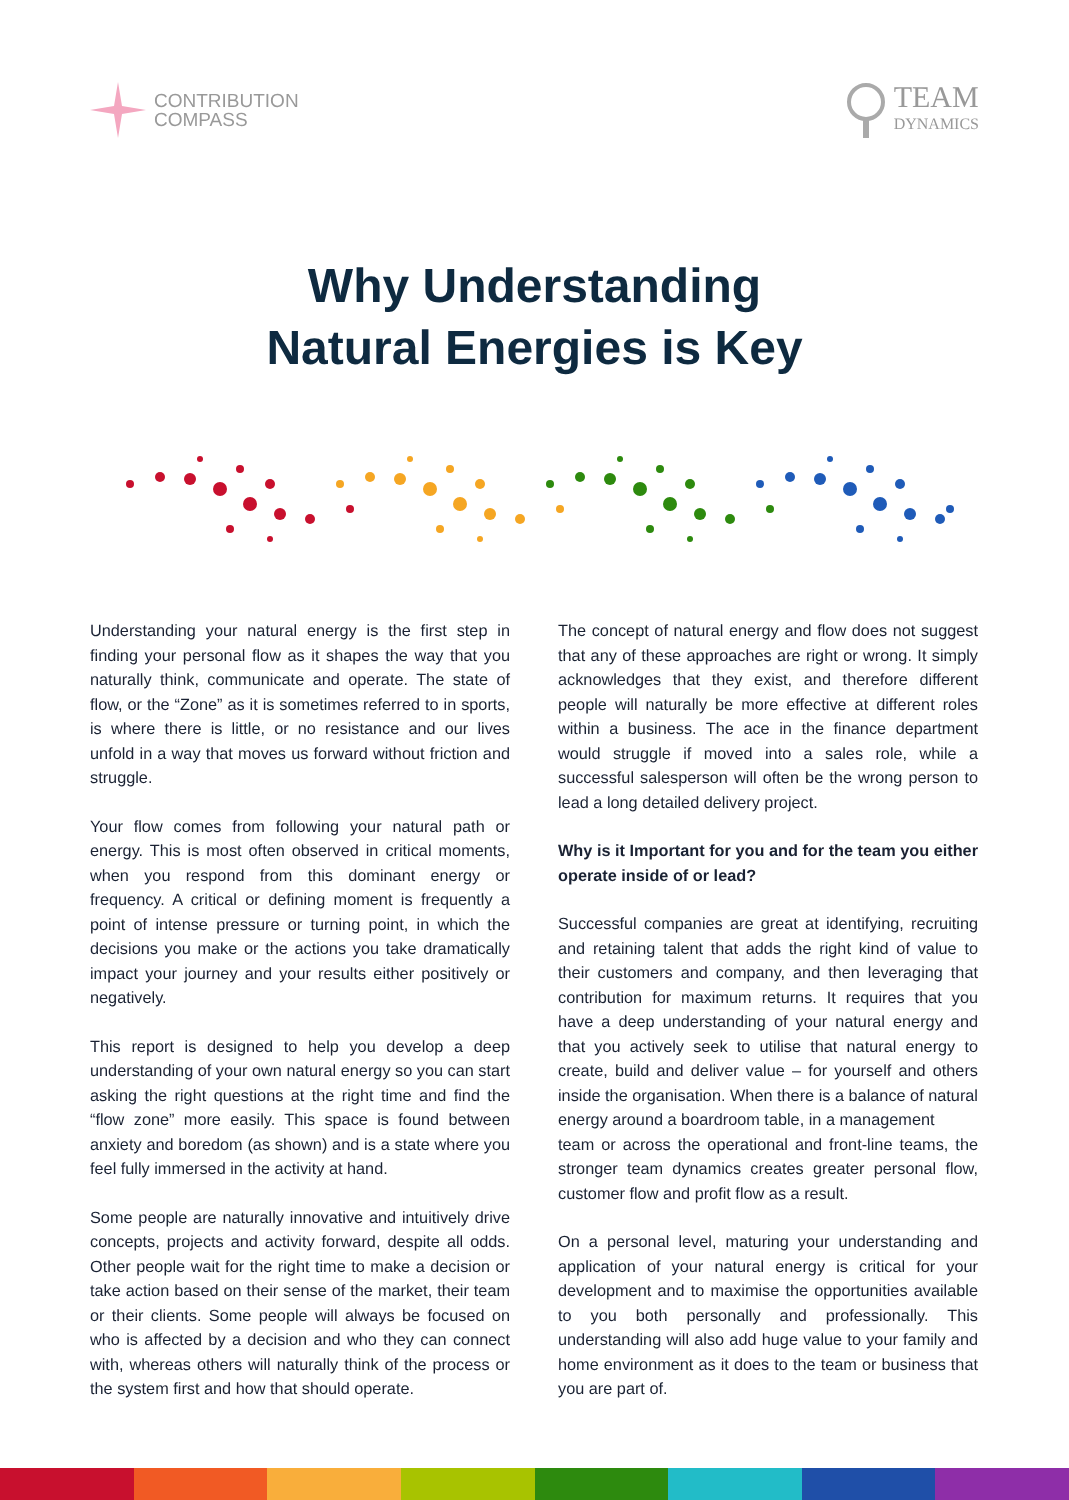CONTRIBUTION
COMPASS
TEAM
DYNAMICS
Why Understanding
Natural Energies is Key
Understanding your natural energy is the first step in finding your personal flow as it shapes the way that you naturally think, communicate and operate. The state of flow, or the “Zone” as it is sometimes referred to in sports, is where there is little, or no resistance and our lives unfold in a way that moves us forward without friction and struggle.
Your flow comes from following your natural path or energy. This is most often observed in critical moments, when you respond from this dominant energy or frequency. A critical or defining moment is frequently a point of intense pressure or turning point, in which the decisions you make or the actions you take dramatically impact your journey and your results either positively or negatively.
This report is designed to help you develop a deep understanding of your own natural energy so you can start asking the right questions at the right time and find the “flow zone” more easily. This space is found between anxiety and boredom (as shown) and is a state where you feel fully immersed in the activity at hand.
Some people are naturally innovative and intuitively drive concepts, projects and activity forward, despite all odds. Other people wait for the right time to make a decision or take action based on their sense of the market, their team or their clients. Some people will always be focused on who is affected by a decision and who they can connect with, whereas others will naturally think of the process or the system first and how that should operate.
The concept of natural energy and flow does not suggest that any of these approaches are right or wrong. It simply acknowledges that they exist, and therefore different people will naturally be more effective at different roles within a business. The ace in the finance department would struggle if moved into a sales role, while a successful salesperson will often be the wrong person to lead a long detailed delivery project.
Why is it Important for you and for the team you either operate inside of or lead?
Successful companies are great at identifying, recruiting and retaining talent that adds the right kind of value to their customers and company, and then leveraging that contribution for maximum returns. It requires that you have a deep understanding of your natural energy and that you actively seek to utilise that natural energy to create, build and deliver value – for yourself and others inside the organisation. When there is a balance of natural energy around a boardroom table, in a management
team or across the operational and front-line teams, the stronger team dynamics creates greater personal flow, customer flow and profit flow as a result.
On a personal level, maturing your understanding and application of your natural energy is critical for your development and to maximise the opportunities available to you both personally and professionally. This understanding will also add huge value to your family and home environment as it does to the team or business that you are part of.